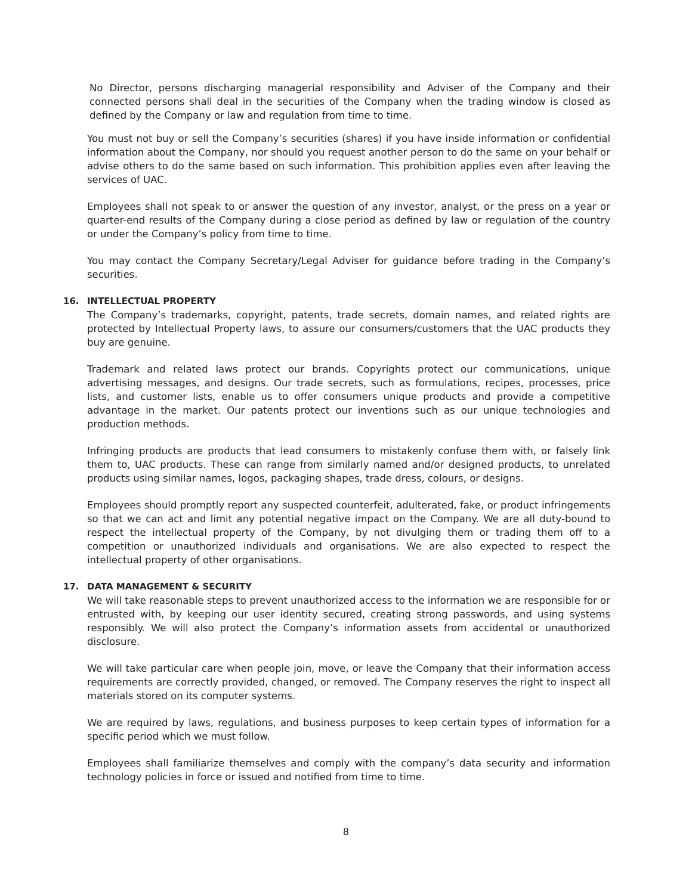No Director, persons discharging managerial responsibility and Adviser of the Company and their connected persons shall deal in the securities of the Company when the trading window is closed as defined by the Company or law and regulation from time to time.
You must not buy or sell the Company’s securities (shares) if you have inside information or confidential information about the Company, nor should you request another person to do the same on your behalf or advise others to do the same based on such information. This prohibition applies even after leaving the services of UAC.
Employees shall not speak to or answer the question of any investor, analyst, or the press on a year or quarter-end results of the Company during a close period as defined by law or regulation of the country or under the Company’s policy from time to time.
You may contact the Company Secretary/Legal Adviser for guidance before trading in the Company’s securities.
16. INTELLECTUAL PROPERTY
The Company’s trademarks, copyright, patents, trade secrets, domain names, and related rights are protected by Intellectual Property laws, to assure our consumers/customers that the UAC products they buy are genuine.
Trademark and related laws protect our brands. Copyrights protect our communications, unique advertising messages, and designs. Our trade secrets, such as formulations, recipes, processes, price lists, and customer lists, enable us to offer consumers unique products and provide a competitive advantage in the market. Our patents protect our inventions such as our unique technologies and production methods.
Infringing products are products that lead consumers to mistakenly confuse them with, or falsely link them to, UAC products. These can range from similarly named and/or designed products, to unrelated products using similar names, logos, packaging shapes, trade dress, colours, or designs.
Employees should promptly report any suspected counterfeit, adulterated, fake, or product infringements so that we can act and limit any potential negative impact on the Company. We are all duty-bound to respect the intellectual property of the Company, by not divulging them or trading them off to a competition or unauthorized individuals and organisations. We are also expected to respect the intellectual property of other organisations.
17. DATA MANAGEMENT & SECURITY
We will take reasonable steps to prevent unauthorized access to the information we are responsible for or entrusted with, by keeping our user identity secured, creating strong passwords, and using systems responsibly. We will also protect the Company’s information assets from accidental or unauthorized disclosure.
We will take particular care when people join, move, or leave the Company that their information access requirements are correctly provided, changed, or removed. The Company reserves the right to inspect all materials stored on its computer systems.
We are required by laws, regulations, and business purposes to keep certain types of information for a specific period which we must follow.
Employees shall familiarize themselves and comply with the company’s data security and information technology policies in force or issued and notified from time to time.
8